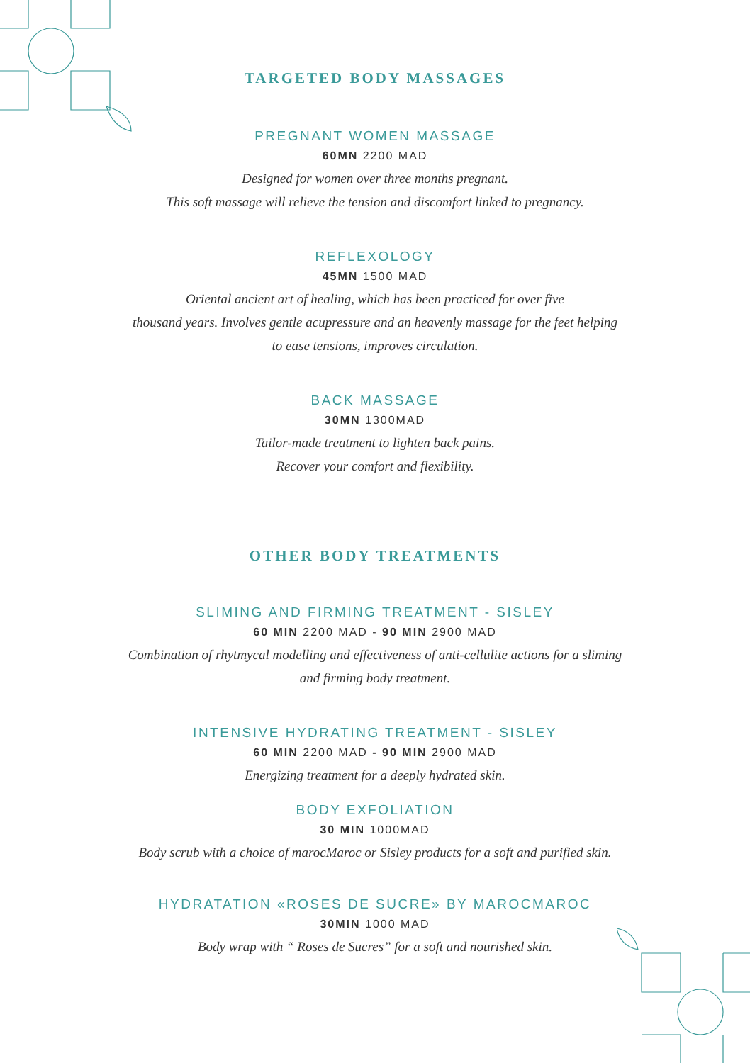TARGETED BODY MASSAGES
PREGNANT WOMEN MASSAGE
60MN 2200 MAD
Designed for women over three months pregnant.
This soft massage will relieve the tension and discomfort linked to pregnancy.
REFLEXOLOGY
45MN 1500 MAD
Oriental ancient art of healing, which has been practiced for over five
thousand years. Involves gentle acupressure and an heavenly massage for the feet helping
to ease tensions, improves circulation.
BACK MASSAGE
30MN 1300MAD
Tailor-made treatment to lighten back pains.
Recover your comfort and flexibility.
OTHER BODY TREATMENTS
SLIMING AND FIRMING TREATMENT - SISLEY
60 MIN 2200 MAD - 90 MIN 2900 MAD
Combination of rhytmycal modelling and effectiveness of anti-cellulite actions for a sliming
and firming body treatment.
INTENSIVE HYDRATING TREATMENT - SISLEY
60 MIN 2200 MAD - 90 MIN 2900 MAD
Energizing treatment for a deeply hydrated skin.
BODY EXFOLIATION
30 MIN 1000MAD
Body scrub with a choice of marocMaroc or Sisley products for a soft and purified skin.
HYDRATATION «ROSES DE SUCRE» BY MAROCMAROC
30MIN 1000 MAD
Body wrap with “ Roses de Sucres” for a soft and nourished skin.